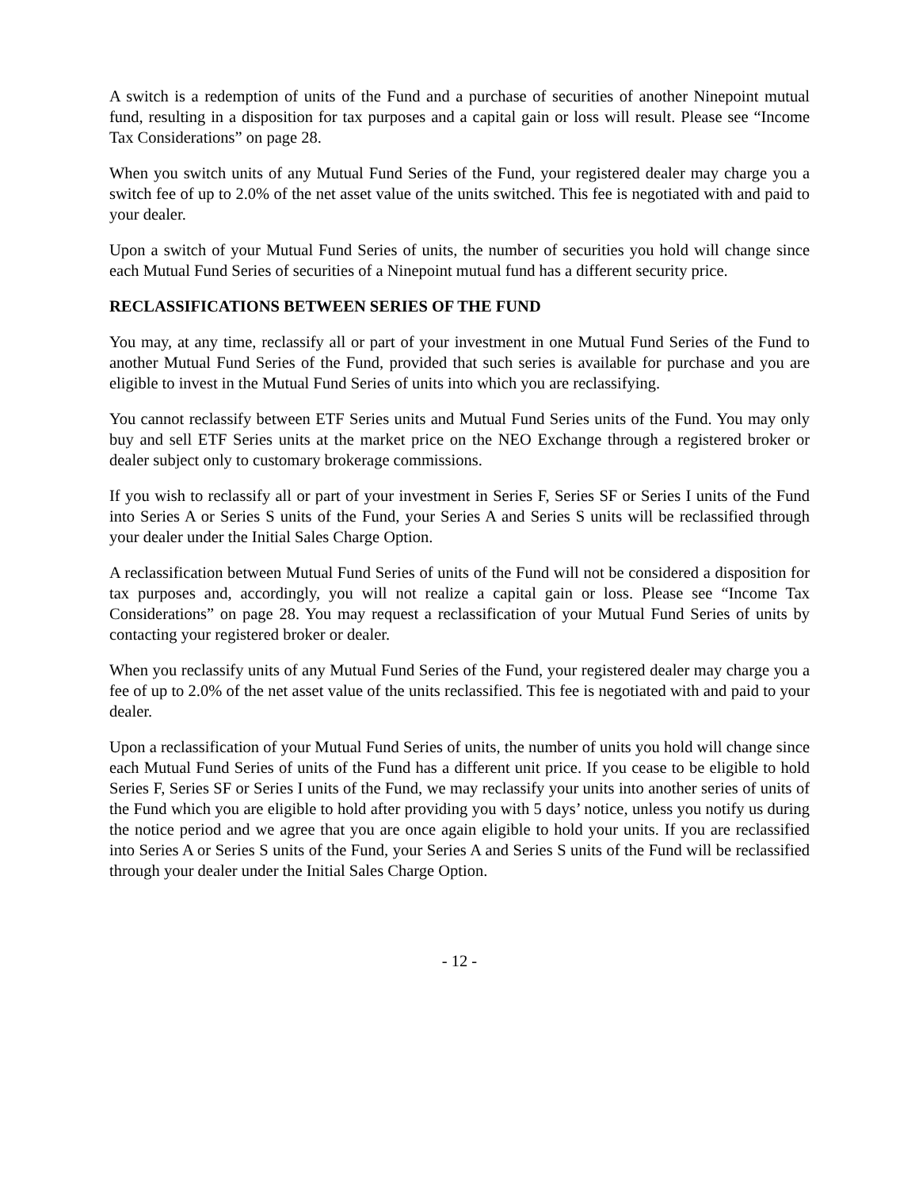A switch is a redemption of units of the Fund and a purchase of securities of another Ninepoint mutual fund, resulting in a disposition for tax purposes and a capital gain or loss will result. Please see “Income Tax Considerations” on page 28.
When you switch units of any Mutual Fund Series of the Fund, your registered dealer may charge you a switch fee of up to 2.0% of the net asset value of the units switched. This fee is negotiated with and paid to your dealer.
Upon a switch of your Mutual Fund Series of units, the number of securities you hold will change since each Mutual Fund Series of securities of a Ninepoint mutual fund has a different security price.
RECLASSIFICATIONS BETWEEN SERIES OF THE FUND
You may, at any time, reclassify all or part of your investment in one Mutual Fund Series of the Fund to another Mutual Fund Series of the Fund, provided that such series is available for purchase and you are eligible to invest in the Mutual Fund Series of units into which you are reclassifying.
You cannot reclassify between ETF Series units and Mutual Fund Series units of the Fund. You may only buy and sell ETF Series units at the market price on the NEO Exchange through a registered broker or dealer subject only to customary brokerage commissions.
If you wish to reclassify all or part of your investment in Series F, Series SF or Series I units of the Fund into Series A or Series S units of the Fund, your Series A and Series S units will be reclassified through your dealer under the Initial Sales Charge Option.
A reclassification between Mutual Fund Series of units of the Fund will not be considered a disposition for tax purposes and, accordingly, you will not realize a capital gain or loss. Please see “Income Tax Considerations” on page 28. You may request a reclassification of your Mutual Fund Series of units by contacting your registered broker or dealer.
When you reclassify units of any Mutual Fund Series of the Fund, your registered dealer may charge you a fee of up to 2.0% of the net asset value of the units reclassified. This fee is negotiated with and paid to your dealer.
Upon a reclassification of your Mutual Fund Series of units, the number of units you hold will change since each Mutual Fund Series of units of the Fund has a different unit price. If you cease to be eligible to hold Series F, Series SF or Series I units of the Fund, we may reclassify your units into another series of units of the Fund which you are eligible to hold after providing you with 5 days’ notice, unless you notify us during the notice period and we agree that you are once again eligible to hold your units. If you are reclassified into Series A or Series S units of the Fund, your Series A and Series S units of the Fund will be reclassified through your dealer under the Initial Sales Charge Option.
- 12 -